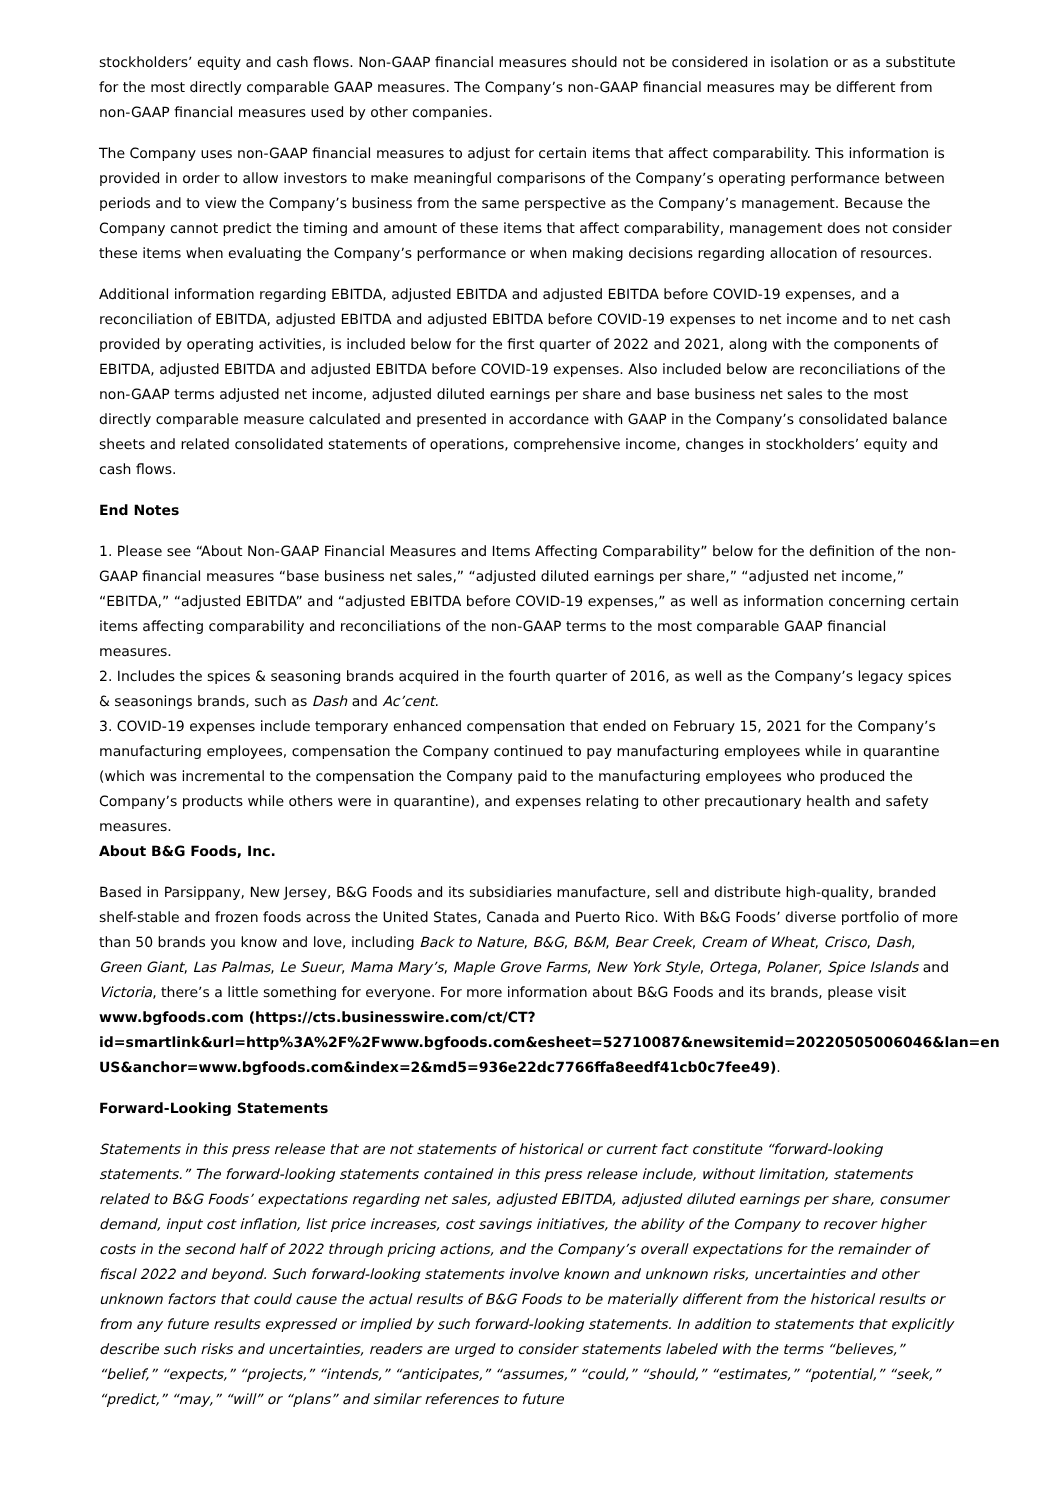stockholders’ equity and cash flows. Non-GAAP financial measures should not be considered in isolation or as a substitute for the most directly comparable GAAP measures. The Company’s non-GAAP financial measures may be different from non-GAAP financial measures used by other companies.
The Company uses non-GAAP financial measures to adjust for certain items that affect comparability. This information is provided in order to allow investors to make meaningful comparisons of the Company’s operating performance between periods and to view the Company’s business from the same perspective as the Company’s management. Because the Company cannot predict the timing and amount of these items that affect comparability, management does not consider these items when evaluating the Company’s performance or when making decisions regarding allocation of resources.
Additional information regarding EBITDA, adjusted EBITDA and adjusted EBITDA before COVID-19 expenses, and a reconciliation of EBITDA, adjusted EBITDA and adjusted EBITDA before COVID-19 expenses to net income and to net cash provided by operating activities, is included below for the first quarter of 2022 and 2021, along with the components of EBITDA, adjusted EBITDA and adjusted EBITDA before COVID-19 expenses. Also included below are reconciliations of the non-GAAP terms adjusted net income, adjusted diluted earnings per share and base business net sales to the most directly comparable measure calculated and presented in accordance with GAAP in the Company’s consolidated balance sheets and related consolidated statements of operations, comprehensive income, changes in stockholders’ equity and cash flows.
End Notes
1. Please see “About Non-GAAP Financial Measures and Items Affecting Comparability” below for the definition of the non-GAAP financial measures “base business net sales,” “adjusted diluted earnings per share,” “adjusted net income,” “EBITDA,” “adjusted EBITDA” and “adjusted EBITDA before COVID-19 expenses,” as well as information concerning certain items affecting comparability and reconciliations of the non-GAAP terms to the most comparable GAAP financial measures.
2. Includes the spices & seasoning brands acquired in the fourth quarter of 2016, as well as the Company’s legacy spices & seasonings brands, such as Dash and Ac’cent.
3. COVID-19 expenses include temporary enhanced compensation that ended on February 15, 2021 for the Company’s manufacturing employees, compensation the Company continued to pay manufacturing employees while in quarantine (which was incremental to the compensation the Company paid to the manufacturing employees who produced the Company’s products while others were in quarantine), and expenses relating to other precautionary health and safety measures.
About B&G Foods, Inc.
Based in Parsippany, New Jersey, B&G Foods and its subsidiaries manufacture, sell and distribute high-quality, branded shelf-stable and frozen foods across the United States, Canada and Puerto Rico. With B&G Foods’ diverse portfolio of more than 50 brands you know and love, including Back to Nature, B&G, B&M, Bear Creek, Cream of Wheat, Crisco, Dash, Green Giant, Las Palmas, Le Sueur, Mama Mary’s, Maple Grove Farms, New York Style, Ortega, Polaner, Spice Islands and Victoria, there’s a little something for everyone. For more information about B&G Foods and its brands, please visit www.bgfoods.com (https://cts.businesswire.com/ct/CT?
id=smartlink&url=http%3A%2F%2Fwww.bgfoods.com&esheet=52710087&newsitemid=20220505006046&lan=en
US&anchor=www.bgfoods.com&index=2&md5=936e22dc7766ffa8eedf41cb0c7fee49).
Forward-Looking Statements
Statements in this press release that are not statements of historical or current fact constitute “forward-looking statements.” The forward-looking statements contained in this press release include, without limitation, statements related to B&G Foods’ expectations regarding net sales, adjusted EBITDA, adjusted diluted earnings per share, consumer demand, input cost inflation, list price increases, cost savings initiatives, the ability of the Company to recover higher costs in the second half of 2022 through pricing actions, and the Company’s overall expectations for the remainder of fiscal 2022 and beyond. Such forward-looking statements involve known and unknown risks, uncertainties and other unknown factors that could cause the actual results of B&G Foods to be materially different from the historical results or from any future results expressed or implied by such forward-looking statements. In addition to statements that explicitly describe such risks and uncertainties, readers are urged to consider statements labeled with the terms “believes,” “belief,” “expects,” “projects,” “intends,” “anticipates,” “assumes,” “could,” “should,” “estimates,” “potential,” “seek,” “predict,” “may,” “will” or “plans” and similar references to future